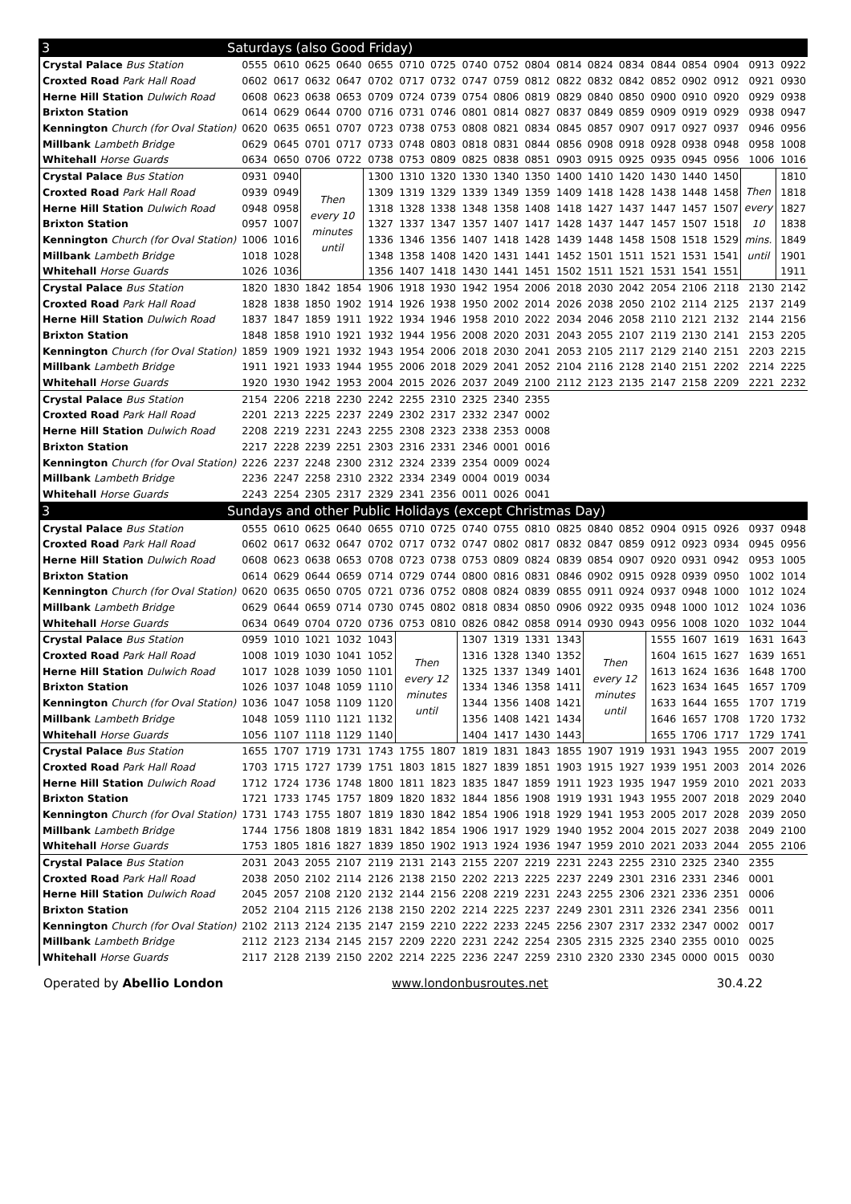| 3 Saturdays (also Good Friday) | | | | | | | | | | | | | | | | | | |
| --- | --- | --- | --- | --- | --- | --- | --- | --- | --- | --- | --- | --- | --- | --- | --- | --- | --- | --- |
| Crystal Palace Bus Station | 0555 | 0610 | 0625 | 0640 | 0655 | 0710 | 0725 | 0740 | 0752 | 0804 | 0814 | 0824 | 0834 | 0844 | 0854 | 0904 | 0913 | 0922 |
| Croxted Road Park Hall Road | 0602 | 0617 | 0632 | 0647 | 0702 | 0717 | 0732 | 0747 | 0759 | 0812 | 0822 | 0832 | 0842 | 0852 | 0902 | 0912 | 0921 | 0930 |
| Herne Hill Station Dulwich Road | 0608 | 0623 | 0638 | 0653 | 0709 | 0724 | 0739 | 0754 | 0806 | 0819 | 0829 | 0840 | 0850 | 0900 | 0910 | 0920 | 0929 | 0938 |
| Brixton Station | 0614 | 0629 | 0644 | 0700 | 0716 | 0731 | 0746 | 0801 | 0814 | 0827 | 0837 | 0849 | 0859 | 0909 | 0919 | 0929 | 0938 | 0947 |
| Kennington Church (for Oval Station) | 0620 | 0635 | 0651 | 0707 | 0723 | 0738 | 0753 | 0808 | 0821 | 0834 | 0845 | 0857 | 0907 | 0917 | 0927 | 0937 | 0946 | 0956 |
| Millbank Lambeth Bridge | 0629 | 0645 | 0701 | 0717 | 0733 | 0748 | 0803 | 0818 | 0831 | 0844 | 0856 | 0908 | 0918 | 0928 | 0938 | 0948 | 0958 | 1008 |
| Whitehall Horse Guards | 0634 | 0650 | 0706 | 0722 | 0738 | 0753 | 0809 | 0825 | 0838 | 0851 | 0903 | 0915 | 0925 | 0935 | 0945 | 0956 | 1006 | 1016 |
| Crystal Palace Bus Station | 0931 | 0940 | Then every 10 minutes until | | 1300 | 1310 | 1320 | 1330 | 1340 | 1350 | 1400 | 1410 | 1420 | 1430 | 1440 | 1450 | Then every 10 mins. until | 1810 |
| Croxted Road Park Hall Road | 0939 | 0949 | | | 1309 | 1319 | 1329 | 1339 | 1349 | 1359 | 1409 | 1418 | 1428 | 1438 | 1448 | 1458 | | 1818 |
| Herne Hill Station Dulwich Road | 0948 | 0958 | | | 1318 | 1328 | 1338 | 1348 | 1358 | 1408 | 1418 | 1427 | 1437 | 1447 | 1457 | 1507 | | 1827 |
| Brixton Station | 0957 | 1007 | | | 1327 | 1337 | 1347 | 1357 | 1407 | 1417 | 1428 | 1437 | 1447 | 1457 | 1507 | 1518 | | 1838 |
| Kennington Church (for Oval Station) | 1006 | 1016 | | | 1336 | 1346 | 1356 | 1407 | 1418 | 1428 | 1439 | 1448 | 1458 | 1508 | 1518 | 1529 | | 1849 |
| Millbank Lambeth Bridge | 1018 | 1028 | | | 1348 | 1358 | 1408 | 1420 | 1431 | 1441 | 1452 | 1501 | 1511 | 1521 | 1531 | 1541 | | 1901 |
| Whitehall Horse Guards | 1026 | 1036 | | | 1356 | 1407 | 1418 | 1430 | 1441 | 1451 | 1502 | 1511 | 1521 | 1531 | 1541 | 1551 | | 1911 |
| Crystal Palace Bus Station | 1820 | 1830 | 1842 | 1854 | 1906 | 1918 | 1930 | 1942 | 1954 | 2006 | 2018 | 2030 | 2042 | 2054 | 2106 | 2118 | 2130 | 2142 |
| Croxted Road Park Hall Road | 1828 | 1838 | 1850 | 1902 | 1914 | 1926 | 1938 | 1950 | 2002 | 2014 | 2026 | 2038 | 2050 | 2102 | 2114 | 2125 | 2137 | 2149 |
| Herne Hill Station Dulwich Road | 1837 | 1847 | 1859 | 1911 | 1922 | 1934 | 1946 | 1958 | 2010 | 2022 | 2034 | 2046 | 2058 | 2110 | 2121 | 2132 | 2144 | 2156 |
| Brixton Station | 1848 | 1858 | 1910 | 1921 | 1932 | 1944 | 1956 | 2008 | 2020 | 2031 | 2043 | 2055 | 2107 | 2119 | 2130 | 2141 | 2153 | 2205 |
| Kennington Church (for Oval Station) | 1859 | 1909 | 1921 | 1932 | 1943 | 1954 | 2006 | 2018 | 2030 | 2041 | 2053 | 2105 | 2117 | 2129 | 2140 | 2151 | 2203 | 2215 |
| Millbank Lambeth Bridge | 1911 | 1921 | 1933 | 1944 | 1955 | 2006 | 2018 | 2029 | 2041 | 2052 | 2104 | 2116 | 2128 | 2140 | 2151 | 2202 | 2214 | 2225 |
| Whitehall Horse Guards | 1920 | 1930 | 1942 | 1953 | 2004 | 2015 | 2026 | 2037 | 2049 | 2100 | 2112 | 2123 | 2135 | 2147 | 2158 | 2209 | 2221 | 2232 |
| Crystal Palace Bus Station | 2154 | 2206 | 2218 | 2230 | 2242 | 2255 | 2310 | 2325 | 2340 | 2355 | | | | | | | | |
| Croxted Road Park Hall Road | 2201 | 2213 | 2225 | 2237 | 2249 | 2302 | 2317 | 2332 | 2347 | 0002 | | | | | | | | |
| Herne Hill Station Dulwich Road | 2208 | 2219 | 2231 | 2243 | 2255 | 2308 | 2323 | 2338 | 2353 | 0008 | | | | | | | | |
| Brixton Station | 2217 | 2228 | 2239 | 2251 | 2303 | 2316 | 2331 | 2346 | 0001 | 0016 | | | | | | | | |
| Kennington Church (for Oval Station) | 2226 | 2237 | 2248 | 2300 | 2312 | 2324 | 2339 | 2354 | 0009 | 0024 | | | | | | | | |
| Millbank Lambeth Bridge | 2236 | 2247 | 2258 | 2310 | 2322 | 2334 | 2349 | 0004 | 0019 | 0034 | | | | | | | | |
| Whitehall Horse Guards | 2243 | 2254 | 2305 | 2317 | 2329 | 2341 | 2356 | 0011 | 0026 | 0041 | | | | | | | | |
| 3 Sundays and other Public Holidays (except Christmas Day) | | | | | | | | | | | | | | | | | | |
| Crystal Palace Bus Station | 0555 | 0610 | 0625 | 0640 | 0655 | 0710 | 0725 | 0740 | 0755 | 0810 | 0825 | 0840 | 0852 | 0904 | 0915 | 0926 | 0937 | 0948 |
| Croxted Road Park Hall Road | 0602 | 0617 | 0632 | 0647 | 0702 | 0717 | 0732 | 0747 | 0802 | 0817 | 0832 | 0847 | 0859 | 0912 | 0923 | 0934 | 0945 | 0956 |
| Herne Hill Station Dulwich Road | 0608 | 0623 | 0638 | 0653 | 0708 | 0723 | 0738 | 0753 | 0809 | 0824 | 0839 | 0854 | 0907 | 0920 | 0931 | 0942 | 0953 | 1005 |
| Brixton Station | 0614 | 0629 | 0644 | 0659 | 0714 | 0729 | 0744 | 0800 | 0816 | 0831 | 0846 | 0902 | 0915 | 0928 | 0939 | 0950 | 1002 | 1014 |
| Kennington Church (for Oval Station) | 0620 | 0635 | 0650 | 0705 | 0721 | 0736 | 0752 | 0808 | 0824 | 0839 | 0855 | 0911 | 0924 | 0937 | 0948 | 1000 | 1012 | 1024 |
| Millbank Lambeth Bridge | 0629 | 0644 | 0659 | 0714 | 0730 | 0745 | 0802 | 0818 | 0834 | 0850 | 0906 | 0922 | 0935 | 0948 | 1000 | 1012 | 1024 | 1036 |
| Whitehall Horse Guards | 0634 | 0649 | 0704 | 0720 | 0736 | 0753 | 0810 | 0826 | 0842 | 0858 | 0914 | 0930 | 0943 | 0956 | 1008 | 1020 | 1032 | 1044 |
| Crystal Palace Bus Station | 0959 | 1010 | 1021 | 1032 | 1043 | Then every 12 minutes until | | 1307 | 1319 | 1331 | 1343 | Then every 12 minutes until | | 1555 | 1607 | 1619 | 1631 | 1643 |
| Croxted Road Park Hall Road | 1008 | 1019 | 1030 | 1041 | 1052 | | | 1316 | 1328 | 1340 | 1352 | | | 1604 | 1615 | 1627 | 1639 | 1651 |
| Herne Hill Station Dulwich Road | 1017 | 1028 | 1039 | 1050 | 1101 | | | 1325 | 1337 | 1349 | 1401 | | | 1613 | 1624 | 1636 | 1648 | 1700 |
| Brixton Station | 1026 | 1037 | 1048 | 1059 | 1110 | | | 1334 | 1346 | 1358 | 1411 | | | 1623 | 1634 | 1645 | 1657 | 1709 |
| Kennington Church (for Oval Station) | 1036 | 1047 | 1058 | 1109 | 1120 | | | 1344 | 1356 | 1408 | 1421 | | | 1633 | 1644 | 1655 | 1707 | 1719 |
| Millbank Lambeth Bridge | 1048 | 1059 | 1110 | 1121 | 1132 | | | 1356 | 1408 | 1421 | 1434 | | | 1646 | 1657 | 1708 | 1720 | 1732 |
| Whitehall Horse Guards | 1056 | 1107 | 1118 | 1129 | 1140 | | | 1404 | 1417 | 1430 | 1443 | | | 1655 | 1706 | 1717 | 1729 | 1741 |
| Crystal Palace Bus Station | 1655 | 1707 | 1719 | 1731 | 1743 | 1755 | 1807 | 1819 | 1831 | 1843 | 1855 | 1907 | 1919 | 1931 | 1943 | 1955 | 2007 | 2019 |
| Croxted Road Park Hall Road | 1703 | 1715 | 1727 | 1739 | 1751 | 1803 | 1815 | 1827 | 1839 | 1851 | 1903 | 1915 | 1927 | 1939 | 1951 | 2003 | 2014 | 2026 |
| Herne Hill Station Dulwich Road | 1712 | 1724 | 1736 | 1748 | 1800 | 1811 | 1823 | 1835 | 1847 | 1859 | 1911 | 1923 | 1935 | 1947 | 1959 | 2010 | 2021 | 2033 |
| Brixton Station | 1721 | 1733 | 1745 | 1757 | 1809 | 1820 | 1832 | 1844 | 1856 | 1908 | 1919 | 1931 | 1943 | 1955 | 2007 | 2018 | 2029 | 2040 |
| Kennington Church (for Oval Station) | 1731 | 1743 | 1755 | 1807 | 1819 | 1830 | 1842 | 1854 | 1906 | 1918 | 1929 | 1941 | 1953 | 2005 | 2017 | 2028 | 2039 | 2050 |
| Millbank Lambeth Bridge | 1744 | 1756 | 1808 | 1819 | 1831 | 1842 | 1854 | 1906 | 1917 | 1929 | 1940 | 1952 | 2004 | 2015 | 2027 | 2038 | 2049 | 2100 |
| Whitehall Horse Guards | 1753 | 1805 | 1816 | 1827 | 1839 | 1850 | 1902 | 1913 | 1924 | 1936 | 1947 | 1959 | 2010 | 2021 | 2033 | 2044 | 2055 | 2106 |
| Crystal Palace Bus Station | 2031 | 2043 | 2055 | 2107 | 2119 | 2131 | 2143 | 2155 | 2207 | 2219 | 2231 | 2243 | 2255 | 2310 | 2325 | 2340 | 2355 | |
| Croxted Road Park Hall Road | 2038 | 2050 | 2102 | 2114 | 2126 | 2138 | 2150 | 2202 | 2213 | 2225 | 2237 | 2249 | 2301 | 2316 | 2331 | 2346 | 0001 | |
| Herne Hill Station Dulwich Road | 2045 | 2057 | 2108 | 2120 | 2132 | 2144 | 2156 | 2208 | 2219 | 2231 | 2243 | 2255 | 2306 | 2321 | 2336 | 2351 | 0006 | |
| Brixton Station | 2052 | 2104 | 2115 | 2126 | 2138 | 2150 | 2202 | 2214 | 2225 | 2237 | 2249 | 2301 | 2311 | 2326 | 2341 | 2356 | 0011 | |
| Kennington Church (for Oval Station) | 2102 | 2113 | 2124 | 2135 | 2147 | 2159 | 2210 | 2222 | 2233 | 2245 | 2256 | 2307 | 2317 | 2332 | 2347 | 0002 | 0017 | |
| Millbank Lambeth Bridge | 2112 | 2123 | 2134 | 2145 | 2157 | 2209 | 2220 | 2231 | 2242 | 2254 | 2305 | 2315 | 2325 | 2340 | 2355 | 0010 | 0025 | |
| Whitehall Horse Guards | 2117 | 2128 | 2139 | 2150 | 2202 | 2214 | 2225 | 2236 | 2247 | 2259 | 2310 | 2320 | 2330 | 2345 | 0000 | 0015 | 0030 | |
Operated by Abellio London www.londonbusroutes.net 30.4.22